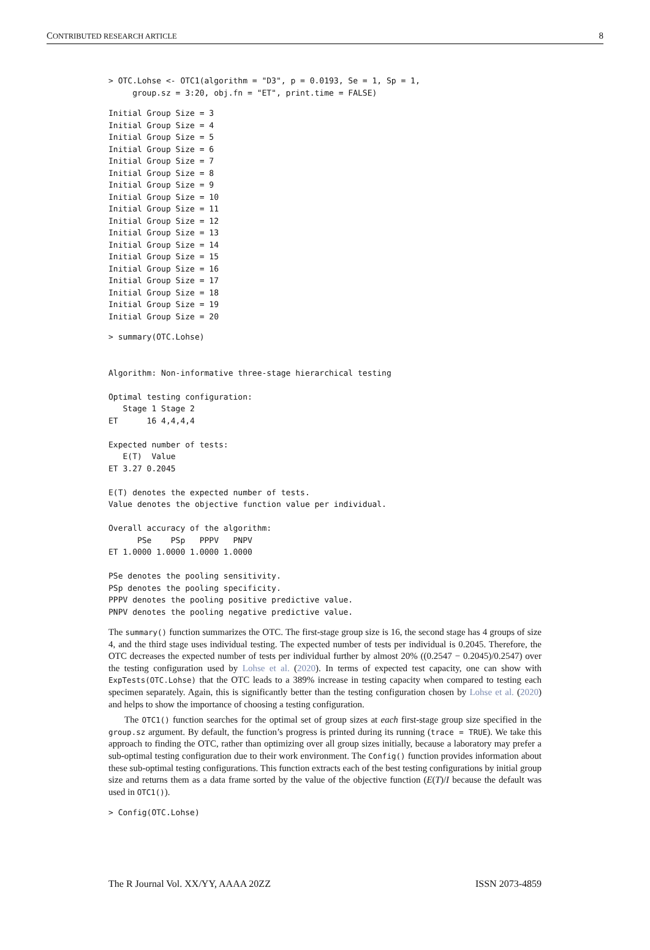CONTRIBUTED RESEARCH ARTICLE 8
> OTC.Lohse <- OTC1(algorithm = "D3", p = 0.0193, Se = 1, Sp = 1,
     group.sz = 3:20, obj.fn = "ET", print.time = FALSE)
Initial Group Size = 3
Initial Group Size = 4
Initial Group Size = 5
Initial Group Size = 6
Initial Group Size = 7
Initial Group Size = 8
Initial Group Size = 9
Initial Group Size = 10
Initial Group Size = 11
Initial Group Size = 12
Initial Group Size = 13
Initial Group Size = 14
Initial Group Size = 15
Initial Group Size = 16
Initial Group Size = 17
Initial Group Size = 18
Initial Group Size = 19
Initial Group Size = 20
> summary(OTC.Lohse)


Algorithm: Non-informative three-stage hierarchical testing

Optimal testing configuration:
   Stage 1 Stage 2
ET      16 4,4,4,4

Expected number of tests:
   E(T)  Value
ET 3.27 0.2045

E(T) denotes the expected number of tests.
Value denotes the objective function value per individual.

Overall accuracy of the algorithm:
      PSe    PSp   PPPV   PNPV
ET 1.0000 1.0000 1.0000 1.0000

PSe denotes the pooling sensitivity.
PSp denotes the pooling specificity.
PPPV denotes the pooling positive predictive value.
PNPV denotes the pooling negative predictive value.
The summary() function summarizes the OTC. The first-stage group size is 16, the second stage has 4 groups of size 4, and the third stage uses individual testing. The expected number of tests per individual is 0.2045. Therefore, the OTC decreases the expected number of tests per individual further by almost 20% ((0.2547 − 0.2045)/0.2547) over the testing configuration used by Lohse et al. (2020). In terms of expected test capacity, one can show with ExpTests(OTC.Lohse) that the OTC leads to a 389% increase in testing capacity when compared to testing each specimen separately. Again, this is significantly better than the testing configuration chosen by Lohse et al. (2020) and helps to show the importance of choosing a testing configuration.
The OTC1() function searches for the optimal set of group sizes at each first-stage group size specified in the group.sz argument. By default, the function’s progress is printed during its running (trace = TRUE). We take this approach to finding the OTC, rather than optimizing over all group sizes initially, because a laboratory may prefer a sub-optimal testing configuration due to their work environment. The Config() function provides information about these sub-optimal testing configurations. This function extracts each of the best testing configurations by initial group size and returns them as a data frame sorted by the value of the objective function (E(T)/I because the default was used in OTC1()).
> Config(OTC.Lohse)
The R Journal Vol. XX/YY, AAAA 20ZZ ISSN 2073-4859